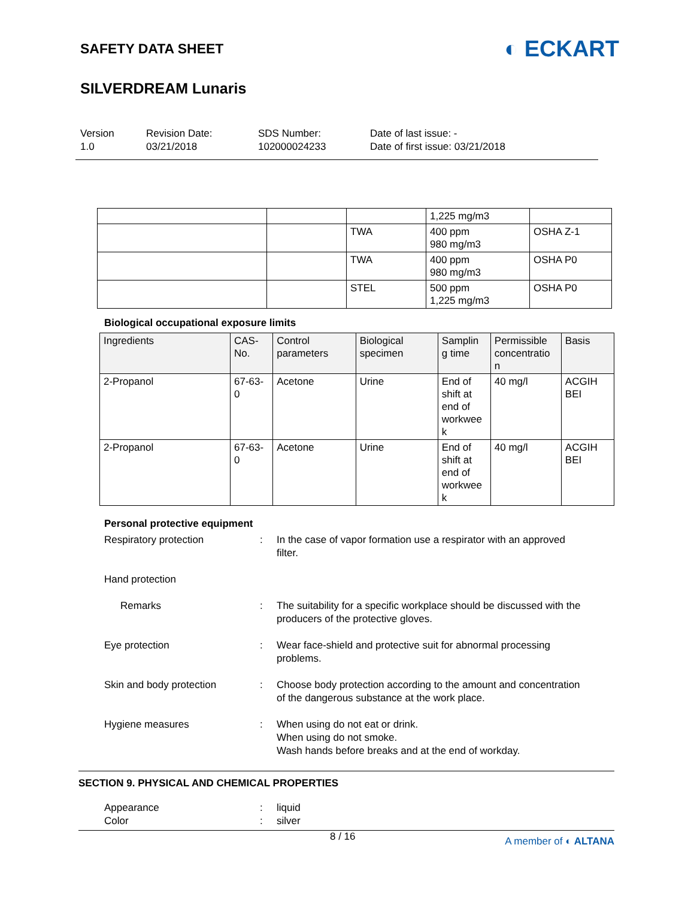SAFETY DATA SHEET
◐ ECKART
SILVERDREAM Lunaris
Version
1.0
Revision Date:
03/21/2018
SDS Number:
102000024233
Date of last issue: -
Date of first issue: 03/21/2018
| | | | 1,225 mg/m3 | |
| | | TWA | 400 ppm 980 mg/m3 | OSHA Z-1 |
| | | TWA | 400 ppm 980 mg/m3 | OSHA P0 |
| | | STEL | 500 ppm 1,225 mg/m3 | OSHA P0 |
Biological occupational exposure limits
| Ingredients | CAS-No. | Control parameters | Biological specimen | Samplin g time | Permissible concentratio n | Basis |
| --- | --- | --- | --- | --- | --- | --- |
| 2-Propanol | 67-63-0 | Acetone | Urine | End of shift at end of workwee k | 40 mg/l | ACGIH BEI |
| 2-Propanol | 67-63-0 | Acetone | Urine | End of shift at end of workwee k | 40 mg/l | ACGIH BEI |
Personal protective equipment
Respiratory protection : In the case of vapor formation use a respirator with an approved filter.
Hand protection
Remarks : The suitability for a specific workplace should be discussed with the producers of the protective gloves.
Eye protection : Wear face-shield and protective suit for abnormal processing problems.
Skin and body protection : Choose body protection according to the amount and concentration of the dangerous substance at the work place.
Hygiene measures : When using do not eat or drink.
When using do not smoke.
Wash hands before breaks and at the end of workday.
SECTION 9. PHYSICAL AND CHEMICAL PROPERTIES
Appearance
Color
:
:
liquid
silver
8 / 16 A member of ◐ ALTANA